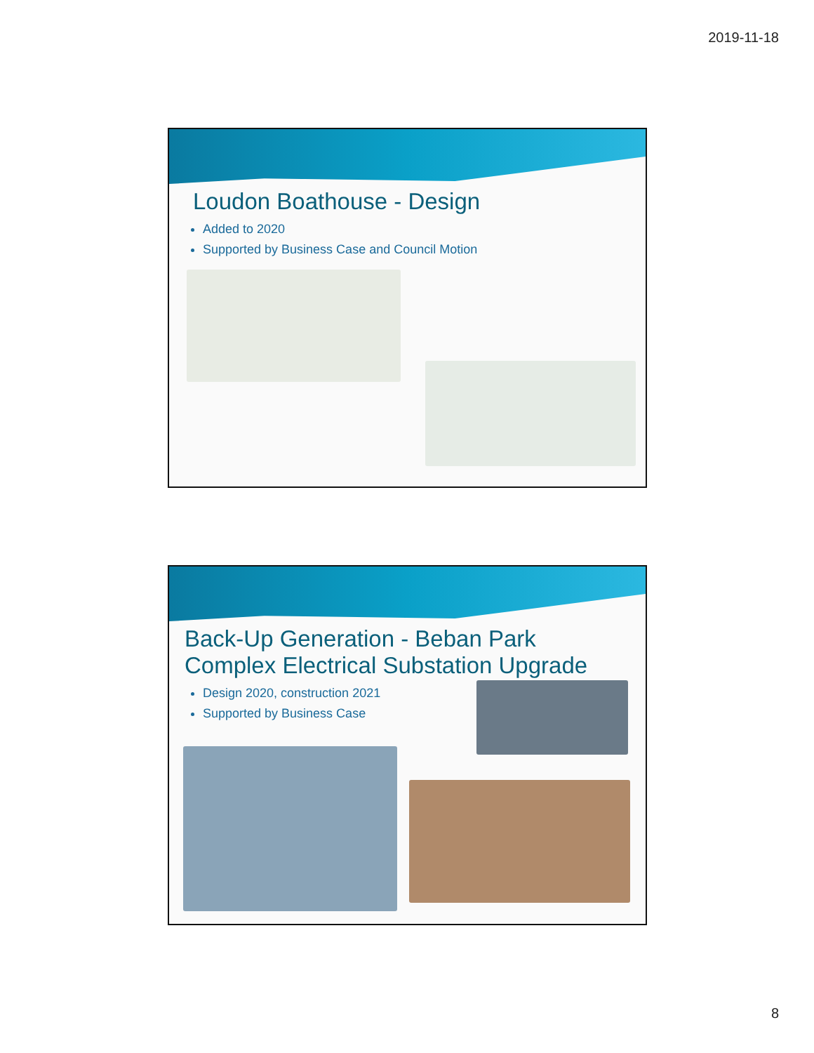2019-11-18
Loudon Boathouse - Design
Added to 2020
Supported by Business Case and Council Motion
Back-Up Generation - Beban Park
Complex Electrical Substation Upgrade
Design 2020, construction 2021
Supported by Business Case
8